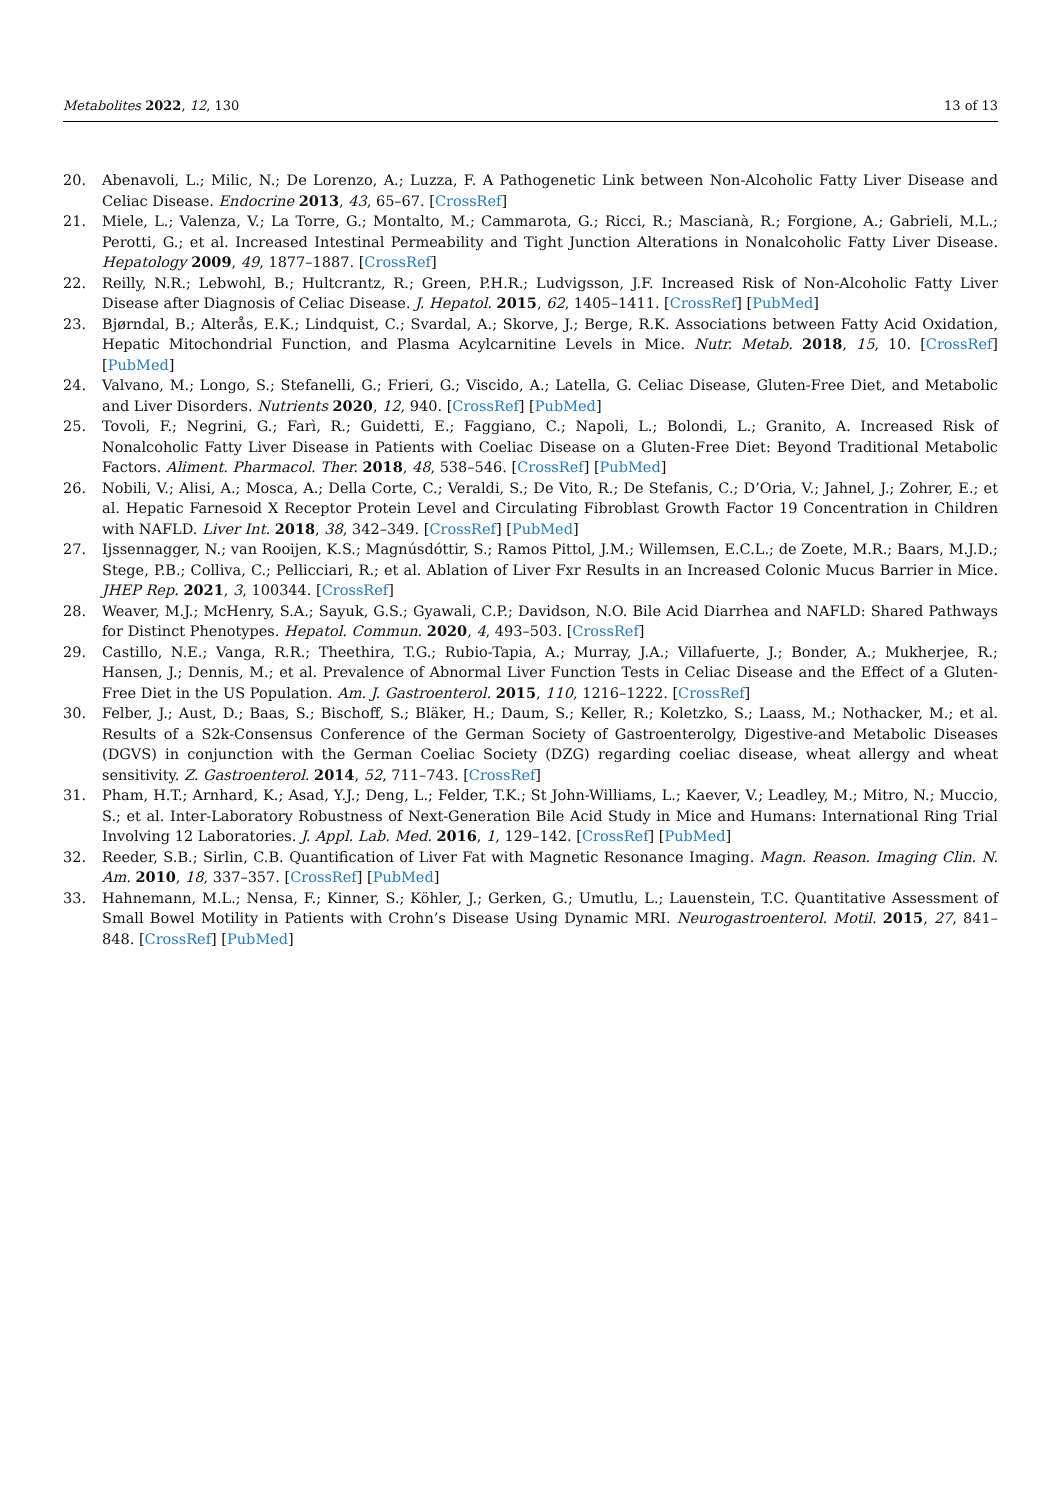Metabolites 2022, 12, 130 13 of 13
20. Abenavoli, L.; Milic, N.; De Lorenzo, A.; Luzza, F. A Pathogenetic Link between Non-Alcoholic Fatty Liver Disease and Celiac Disease. Endocrine 2013, 43, 65–67. [CrossRef]
21. Miele, L.; Valenza, V.; La Torre, G.; Montalto, M.; Cammarota, G.; Ricci, R.; Mascianà, R.; Forgione, A.; Gabrieli, M.L.; Perotti, G.; et al. Increased Intestinal Permeability and Tight Junction Alterations in Nonalcoholic Fatty Liver Disease. Hepatology 2009, 49, 1877–1887. [CrossRef]
22. Reilly, N.R.; Lebwohl, B.; Hultcrantz, R.; Green, P.H.R.; Ludvigsson, J.F. Increased Risk of Non-Alcoholic Fatty Liver Disease after Diagnosis of Celiac Disease. J. Hepatol. 2015, 62, 1405–1411. [CrossRef] [PubMed]
23. Bjørndal, B.; Alterås, E.K.; Lindquist, C.; Svardal, A.; Skorve, J.; Berge, R.K. Associations between Fatty Acid Oxidation, Hepatic Mitochondrial Function, and Plasma Acylcarnitine Levels in Mice. Nutr. Metab. 2018, 15, 10. [CrossRef] [PubMed]
24. Valvano, M.; Longo, S.; Stefanelli, G.; Frieri, G.; Viscido, A.; Latella, G. Celiac Disease, Gluten-Free Diet, and Metabolic and Liver Disorders. Nutrients 2020, 12, 940. [CrossRef] [PubMed]
25. Tovoli, F.; Negrini, G.; Farì, R.; Guidetti, E.; Faggiano, C.; Napoli, L.; Bolondi, L.; Granito, A. Increased Risk of Nonalcoholic Fatty Liver Disease in Patients with Coeliac Disease on a Gluten-Free Diet: Beyond Traditional Metabolic Factors. Aliment. Pharmacol. Ther. 2018, 48, 538–546. [CrossRef] [PubMed]
26. Nobili, V.; Alisi, A.; Mosca, A.; Della Corte, C.; Veraldi, S.; De Vito, R.; De Stefanis, C.; D’Oria, V.; Jahnel, J.; Zohrer, E.; et al. Hepatic Farnesoid X Receptor Protein Level and Circulating Fibroblast Growth Factor 19 Concentration in Children with NAFLD. Liver Int. 2018, 38, 342–349. [CrossRef] [PubMed]
27. Ijssennagger, N.; van Rooijen, K.S.; Magnúsdóttir, S.; Ramos Pittol, J.M.; Willemsen, E.C.L.; de Zoete, M.R.; Baars, M.J.D.; Stege, P.B.; Colliva, C.; Pellicciari, R.; et al. Ablation of Liver Fxr Results in an Increased Colonic Mucus Barrier in Mice. JHEP Rep. 2021, 3, 100344. [CrossRef]
28. Weaver, M.J.; McHenry, S.A.; Sayuk, G.S.; Gyawali, C.P.; Davidson, N.O. Bile Acid Diarrhea and NAFLD: Shared Pathways for Distinct Phenotypes. Hepatol. Commun. 2020, 4, 493–503. [CrossRef]
29. Castillo, N.E.; Vanga, R.R.; Theethira, T.G.; Rubio-Tapia, A.; Murray, J.A.; Villafuerte, J.; Bonder, A.; Mukherjee, R.; Hansen, J.; Dennis, M.; et al. Prevalence of Abnormal Liver Function Tests in Celiac Disease and the Effect of a Gluten-Free Diet in the US Population. Am. J. Gastroenterol. 2015, 110, 1216–1222. [CrossRef]
30. Felber, J.; Aust, D.; Baas, S.; Bischoff, S.; Bläker, H.; Daum, S.; Keller, R.; Koletzko, S.; Laass, M.; Nothacker, M.; et al. Results of a S2k-Consensus Conference of the German Society of Gastroenterolgy, Digestive-and Metabolic Diseases (DGVS) in conjunction with the German Coeliac Society (DZG) regarding coeliac disease, wheat allergy and wheat sensitivity. Z. Gastroenterol. 2014, 52, 711–743. [CrossRef]
31. Pham, H.T.; Arnhard, K.; Asad, Y.J.; Deng, L.; Felder, T.K.; St John-Williams, L.; Kaever, V.; Leadley, M.; Mitro, N.; Muccio, S.; et al. Inter-Laboratory Robustness of Next-Generation Bile Acid Study in Mice and Humans: International Ring Trial Involving 12 Laboratories. J. Appl. Lab. Med. 2016, 1, 129–142. [CrossRef] [PubMed]
32. Reeder, S.B.; Sirlin, C.B. Quantification of Liver Fat with Magnetic Resonance Imaging. Magn. Reason. Imaging Clin. N. Am. 2010, 18, 337–357. [CrossRef] [PubMed]
33. Hahnemann, M.L.; Nensa, F.; Kinner, S.; Köhler, J.; Gerken, G.; Umutlu, L.; Lauenstein, T.C. Quantitative Assessment of Small Bowel Motility in Patients with Crohn’s Disease Using Dynamic MRI. Neurogastroenterol. Motil. 2015, 27, 841–848. [CrossRef] [PubMed]